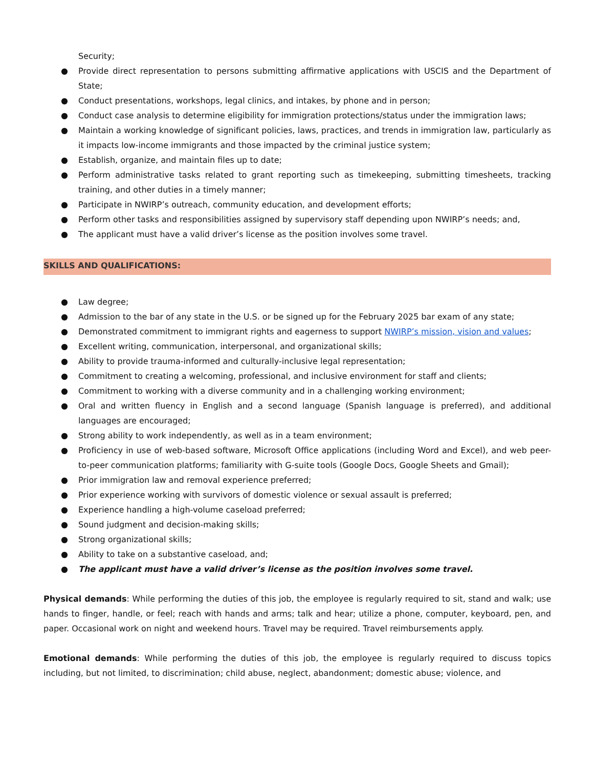Security;
● Provide direct representation to persons submitting affirmative applications with USCIS and the Department of State;
● Conduct presentations, workshops, legal clinics, and intakes, by phone and in person;
● Conduct case analysis to determine eligibility for immigration protections/status under the immigration laws;
● Maintain a working knowledge of significant policies, laws, practices, and trends in immigration law, particularly as it impacts low-income immigrants and those impacted by the criminal justice system;
● Establish, organize, and maintain files up to date;
● Perform administrative tasks related to grant reporting such as timekeeping, submitting timesheets, tracking training, and other duties in a timely manner;
● Participate in NWIRP’s outreach, community education, and development efforts;
● Perform other tasks and responsibilities assigned by supervisory staff depending upon NWIRP’s needs; and,
● The applicant must have a valid driver’s license as the position involves some travel.
SKILLS AND QUALIFICATIONS:
● Law degree;
● Admission to the bar of any state in the U.S. or be signed up for the February 2025 bar exam of any state;
● Demonstrated commitment to immigrant rights and eagerness to support NWIRP’s mission, vision and values;
● Excellent writing, communication, interpersonal, and organizational skills;
● Ability to provide trauma-informed and culturally-inclusive legal representation;
● Commitment to creating a welcoming, professional, and inclusive environment for staff and clients;
● Commitment to working with a diverse community and in a challenging working environment;
● Oral and written fluency in English and a second language (Spanish language is preferred), and additional languages are encouraged;
● Strong ability to work independently, as well as in a team environment;
● Proficiency in use of web-based software, Microsoft Office applications (including Word and Excel), and web peer-to-peer communication platforms; familiarity with G-suite tools (Google Docs, Google Sheets and Gmail);
● Prior immigration law and removal experience preferred;
● Prior experience working with survivors of domestic violence or sexual assault is preferred;
● Experience handling a high-volume caseload preferred;
● Sound judgment and decision-making skills;
● Strong organizational skills;
● Ability to take on a substantive caseload, and;
● The applicant must have a valid driver’s license as the position involves some travel.
Physical demands: While performing the duties of this job, the employee is regularly required to sit, stand and walk; use hands to finger, handle, or feel; reach with hands and arms; talk and hear; utilize a phone, computer, keyboard, pen, and paper. Occasional work on night and weekend hours. Travel may be required. Travel reimbursements apply.
Emotional demands: While performing the duties of this job, the employee is regularly required to discuss topics including, but not limited, to discrimination; child abuse, neglect, abandonment; domestic abuse; violence, and